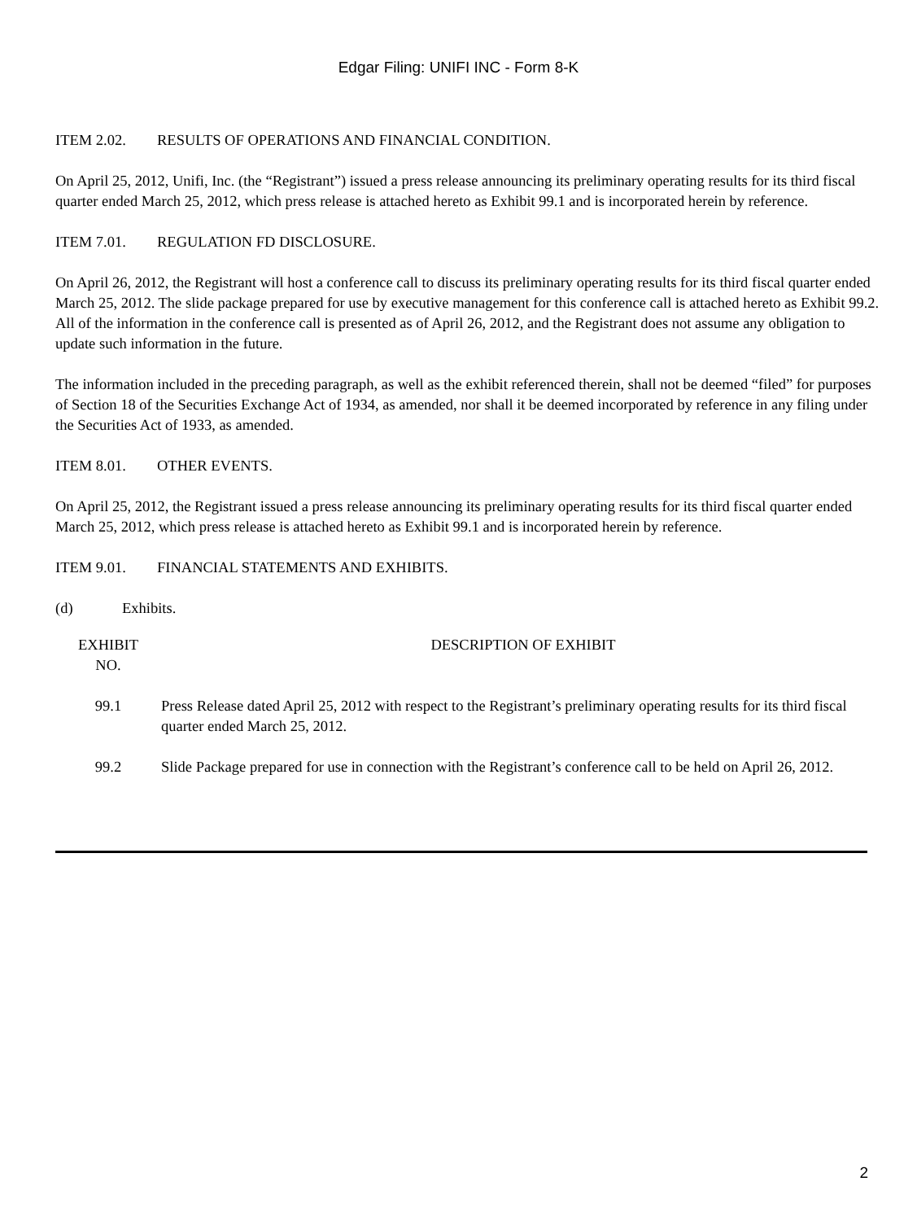Edgar Filing: UNIFI INC - Form 8-K
ITEM 2.02. RESULTS OF OPERATIONS AND FINANCIAL CONDITION.
On April 25, 2012, Unifi, Inc. (the “Registrant”) issued a press release announcing its preliminary operating results for its third fiscal quarter ended March 25, 2012, which press release is attached hereto as Exhibit 99.1 and is incorporated herein by reference.
ITEM 7.01. REGULATION FD DISCLOSURE.
On April 26, 2012, the Registrant will host a conference call to discuss its preliminary operating results for its third fiscal quarter ended March 25, 2012. The slide package prepared for use by executive management for this conference call is attached hereto as Exhibit 99.2. All of the information in the conference call is presented as of April 26, 2012, and the Registrant does not assume any obligation to update such information in the future.
The information included in the preceding paragraph, as well as the exhibit referenced therein, shall not be deemed “filed” for purposes of Section 18 of the Securities Exchange Act of 1934, as amended, nor shall it be deemed incorporated by reference in any filing under the Securities Act of 1933, as amended.
ITEM 8.01. OTHER EVENTS.
On April 25, 2012, the Registrant issued a press release announcing its preliminary operating results for its third fiscal quarter ended March 25, 2012, which press release is attached hereto as Exhibit 99.1 and is incorporated herein by reference.
ITEM 9.01. FINANCIAL STATEMENTS AND EXHIBITS.
(d) Exhibits.
| EXHIBIT NO. | DESCRIPTION OF EXHIBIT |
| --- | --- |
| 99.1 | Press Release dated April 25, 2012 with respect to the Registrant’s preliminary operating results for its third fiscal quarter ended March 25, 2012. |
| 99.2 | Slide Package prepared for use in connection with the Registrant’s conference call to be held on April 26, 2012. |
2